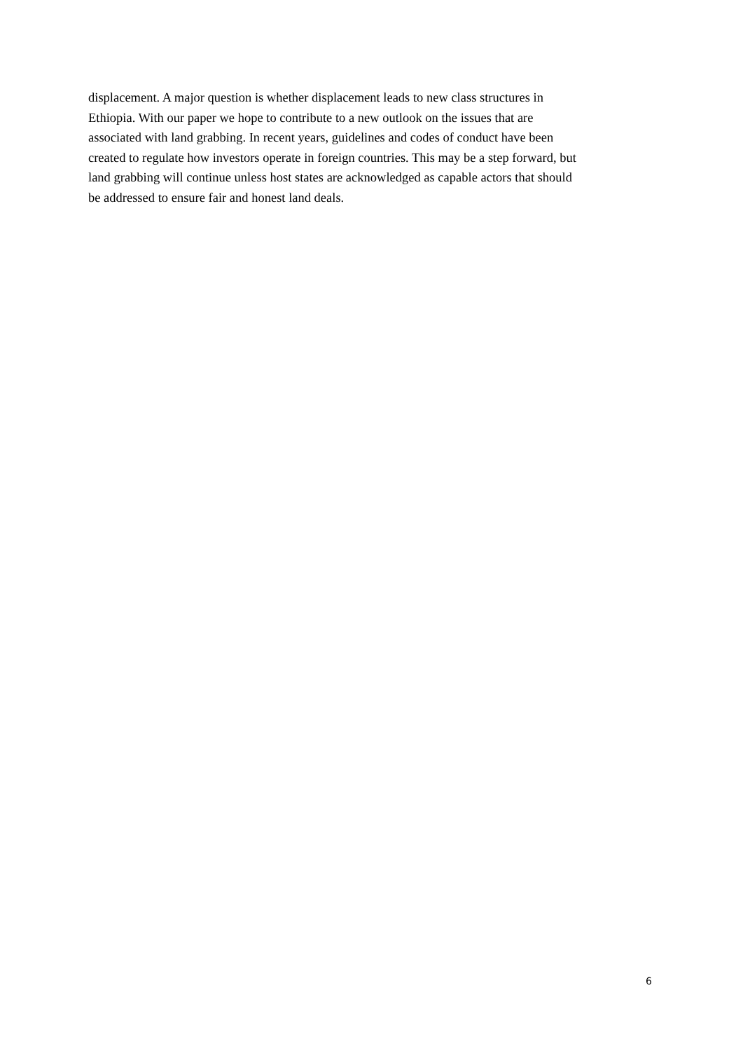displacement. A major question is whether displacement leads to new class structures in
Ethiopia. With our paper we hope to contribute to a new outlook on the issues that are
associated with land grabbing. In recent years, guidelines and codes of conduct have been
created to regulate how investors operate in foreign countries. This may be a step forward, but
land grabbing will continue unless host states are acknowledged as capable actors that should
be addressed to ensure fair and honest land deals.
6